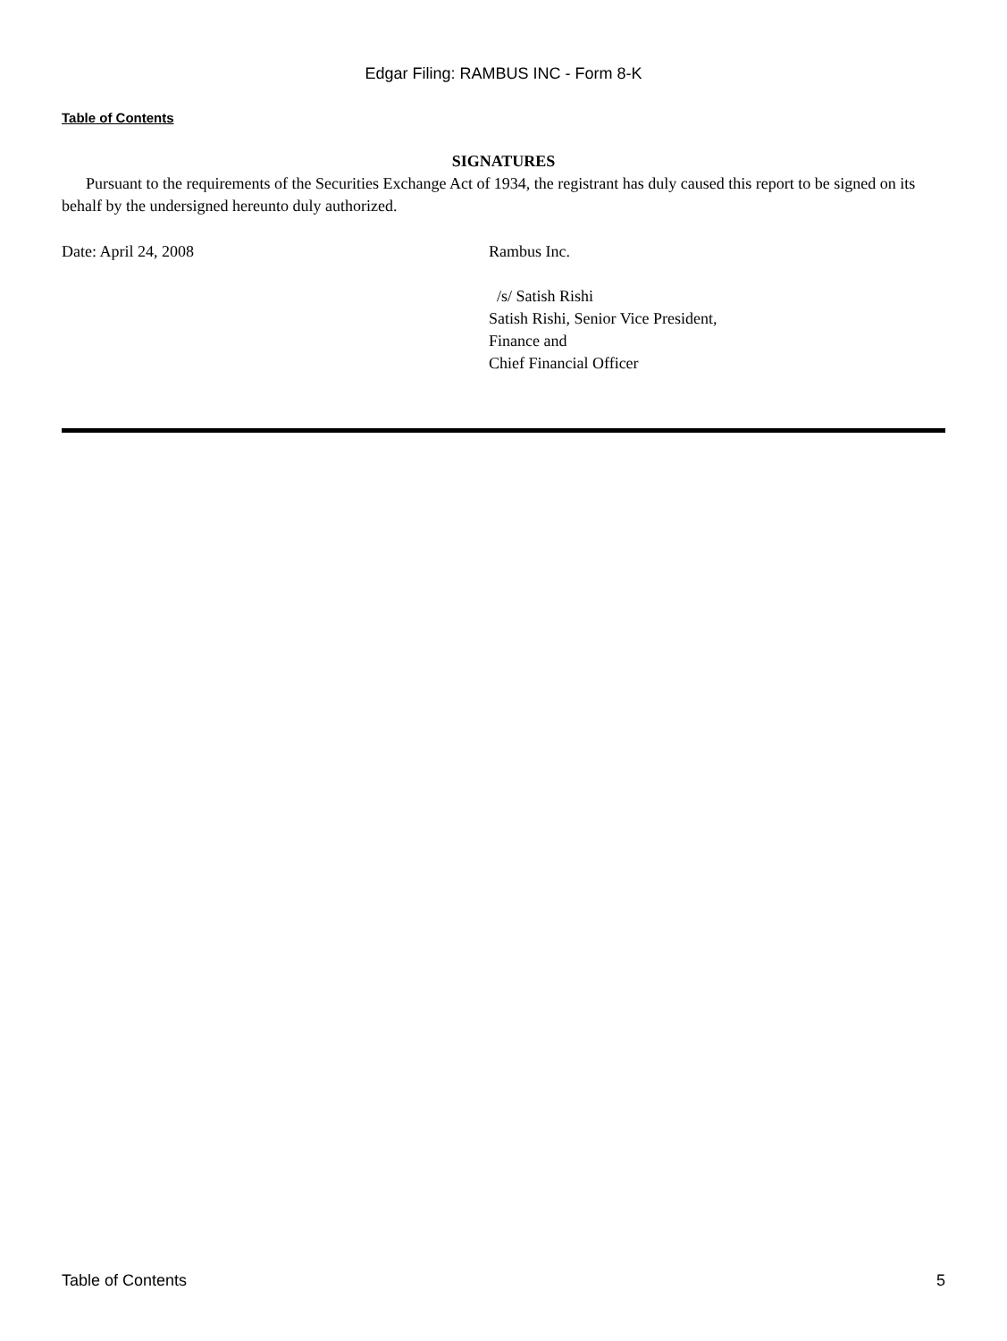Edgar Filing: RAMBUS INC - Form 8-K
Table of Contents
SIGNATURES
Pursuant to the requirements of the Securities Exchange Act of 1934, the registrant has duly caused this report to be signed on its behalf by the undersigned hereunto duly authorized.
Date: April 24, 2008 Rambus Inc.
/s/ Satish Rishi
Satish Rishi, Senior Vice President,
Finance and
Chief Financial Officer
Table of Contents 5